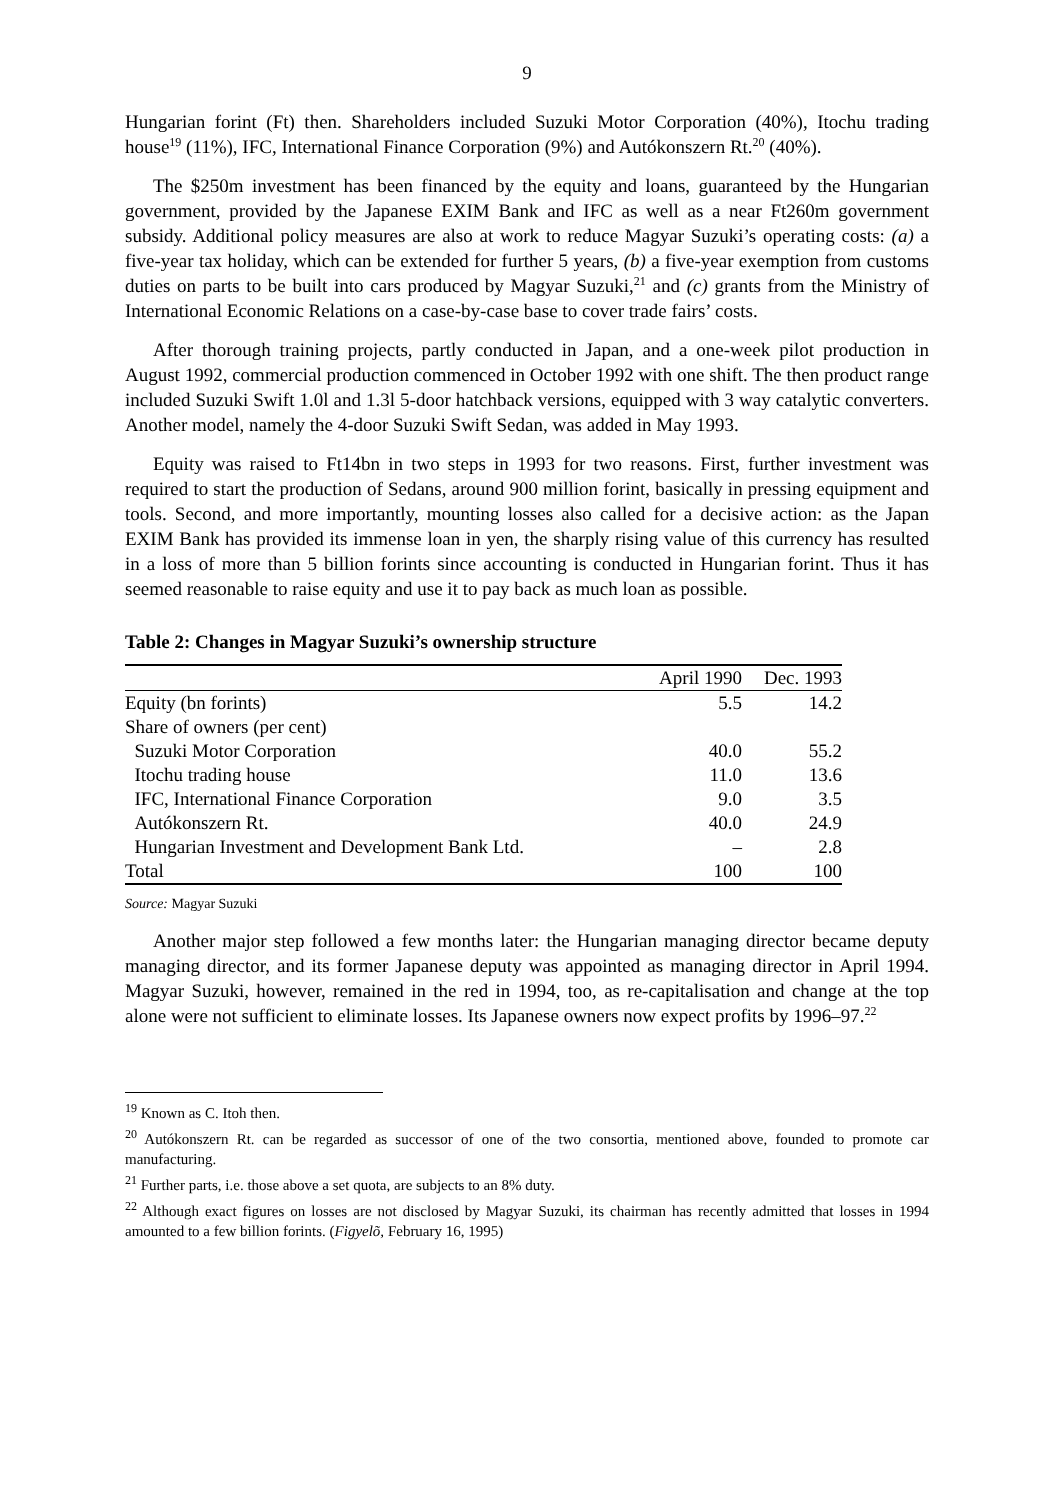9
Hungarian forint (Ft) then. Shareholders included Suzuki Motor Corporation (40%), Itochu trading house<sup>19</sup> (11%), IFC, International Finance Corporation (9%) and Autókonszern Rt.<sup>20</sup> (40%).
The $250m investment has been financed by the equity and loans, guaranteed by the Hungarian government, provided by the Japanese EXIM Bank and IFC as well as a near Ft260m government subsidy. Additional policy measures are also at work to reduce Magyar Suzuki’s operating costs: (a) a five-year tax holiday, which can be extended for further 5 years, (b) a five-year exemption from customs duties on parts to be built into cars produced by Magyar Suzuki,<sup>21</sup> and (c) grants from the Ministry of International Economic Relations on a case-by-case base to cover trade fairs’ costs.
After thorough training projects, partly conducted in Japan, and a one-week pilot production in August 1992, commercial production commenced in October 1992 with one shift. The then product range included Suzuki Swift 1.0l and 1.3l 5-door hatchback versions, equipped with 3 way catalytic converters. Another model, namely the 4-door Suzuki Swift Sedan, was added in May 1993.
Equity was raised to Ft14bn in two steps in 1993 for two reasons. First, further investment was required to start the production of Sedans, around 900 million forint, basically in pressing equipment and tools. Second, and more importantly, mounting losses also called for a decisive action: as the Japan EXIM Bank has provided its immense loan in yen, the sharply rising value of this currency has resulted in a loss of more than 5 billion forints since accounting is conducted in Hungarian forint. Thus it has seemed reasonable to raise equity and use it to pay back as much loan as possible.
Table 2: Changes in Magyar Suzuki’s ownership structure
| | April 1990 | Dec. 1993 |
| --- | --- | --- |
| Equity (bn forints) | 5.5 | 14.2 |
| Share of owners (per cent) | | |
| Suzuki Motor Corporation | 40.0 | 55.2 |
| Itochu trading house | 11.0 | 13.6 |
| IFC, International Finance Corporation | 9.0 | 3.5 |
| Autókonszern Rt. | 40.0 | 24.9 |
| Hungarian Investment and Development Bank Ltd. | – | 2.8 |
| Total | 100 | 100 |
Source: Magyar Suzuki
Another major step followed a few months later: the Hungarian managing director became deputy managing director, and its former Japanese deputy was appointed as managing director in April 1994. Magyar Suzuki, however, remained in the red in 1994, too, as re-capitalisation and change at the top alone were not sufficient to eliminate losses. Its Japanese owners now expect profits by 1996–97.<sup>22</sup>
<sup>19</sup> Known as C. Itoh then.
<sup>20</sup> Autókonszern Rt. can be regarded as successor of one of the two consortia, mentioned above, founded to promote car manufacturing.
<sup>21</sup> Further parts, i.e. those above a set quota, are subjects to an 8% duty.
<sup>22</sup> Although exact figures on losses are not disclosed by Magyar Suzuki, its chairman has recently admitted that losses in 1994 amounted to a few billion forints. (Figyelõ, February 16, 1995)